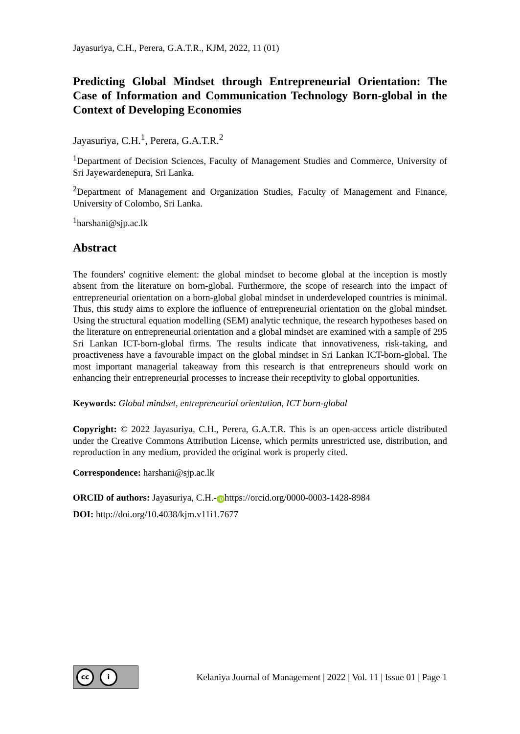Jayasuriya, C.H., Perera, G.A.T.R., KJM, 2022, 11 (01)
Predicting Global Mindset through Entrepreneurial Orientation: The Case of Information and Communication Technology Born-global in the Context of Developing Economies
Jayasuriya, C.H.<sup>1</sup>, Perera, G.A.T.R.<sup>2</sup>
<sup>1</sup> Department of Decision Sciences, Faculty of Management Studies and Commerce, University of Sri Jayewardenepura, Sri Lanka.
<sup>2</sup> Department of Management and Organization Studies, Faculty of Management and Finance, University of Colombo, Sri Lanka.
<sup>1</sup> harshani@sjp.ac.lk
Abstract
The founders' cognitive element: the global mindset to become global at the inception is mostly absent from the literature on born-global. Furthermore, the scope of research into the impact of entrepreneurial orientation on a born-global global mindset in underdeveloped countries is minimal. Thus, this study aims to explore the influence of entrepreneurial orientation on the global mindset. Using the structural equation modelling (SEM) analytic technique, the research hypotheses based on the literature on entrepreneurial orientation and a global mindset are examined with a sample of 295 Sri Lankan ICT-born-global firms. The results indicate that innovativeness, risk-taking, and proactiveness have a favourable impact on the global mindset in Sri Lankan ICT-born-global. The most important managerial takeaway from this research is that entrepreneurs should work on enhancing their entrepreneurial processes to increase their receptivity to global opportunities.
Keywords: Global mindset, entrepreneurial orientation, ICT born-global
Copyright: © 2022 Jayasuriya, C.H., Perera, G.A.T.R. This is an open-access article distributed under the Creative Commons Attribution License, which permits unrestricted use, distribution, and reproduction in any medium, provided the original work is properly cited.
Correspondence: harshani@sjp.ac.lk
ORCID of authors: Jayasuriya, C.H.- iD https://orcid.org/0000-0003-1428-8984
DOI: http://doi.org/10.4038/kjm.v11i1.7677
cc i
Kelaniya Journal of Management | 2022 | Vol. 11 | Issue 01 | Page 1